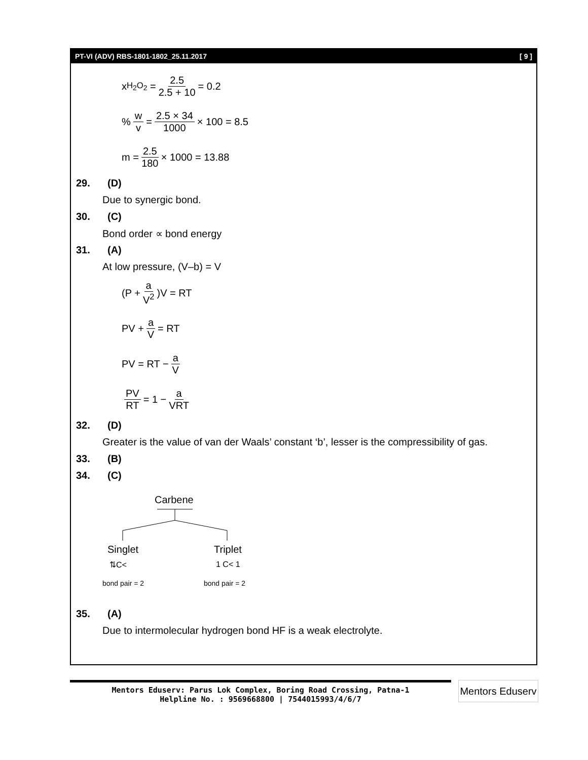PT-VI (ADV) RBS-1801-1802_25.11.2017 [ 9 ]
x<sub>H<sub>2</sub>O<sub>2</sub></sub> = 2.5 2.5 + 10 = 0.2
% w v = 2.5 × 34 1000 × 100 = 8.5
m = 2.5 180 × 1000 = 13.88
29. (D)
Due to synergic bond.
30. (C)
Bond order ∝ bond energy
31. (A)
At low pressure, (V–b) = V
(P + a V<sup>2</sup>)V = RT
PV + a V = RT
PV = RT − a V
PV RT = 1 − a VRT
32. (D)
Greater is the value of van der Waals’ constant ‘b’, lesser is the compressibility of gas.
33. (B)
34. (C)
Carbene
Singlet Triplet
⇅C< 1 C< 1
bond pair = 2 bond pair = 2
35. (A)
Due to intermolecular hydrogen bond HF is a weak electrolyte.
Mentors Eduserv: Parus Lok Complex, Boring Road Crossing, Patna-1
Helpline No. : 9569668800 | 7544015993/4/6/7
Mentors Eduserv